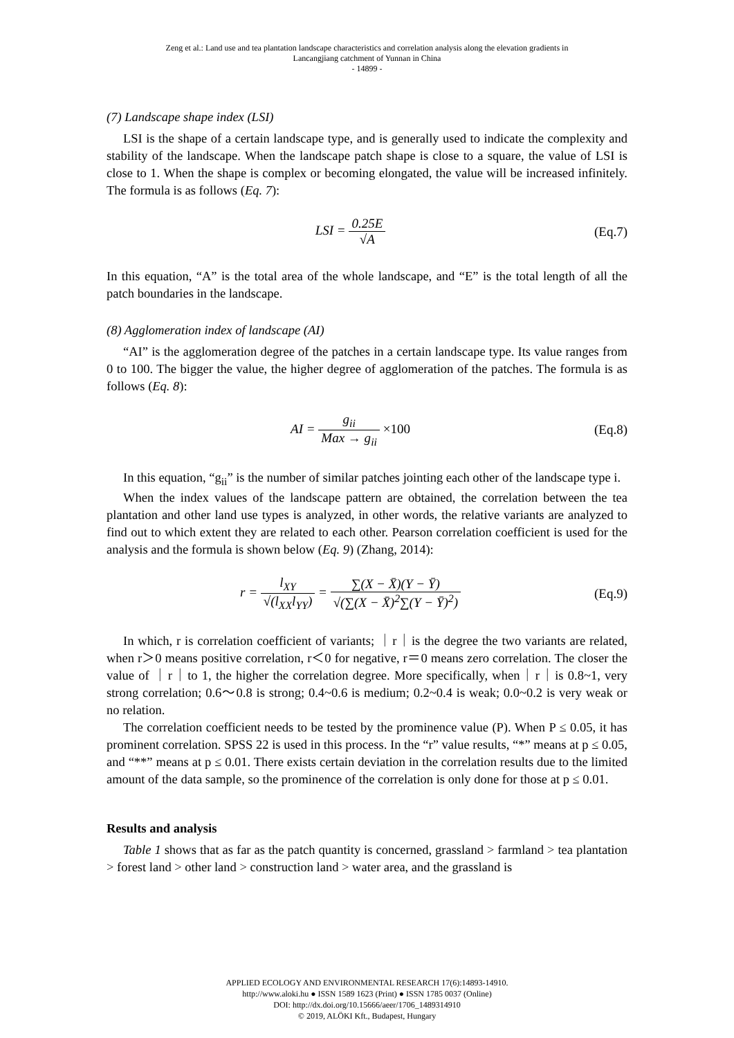Zeng et al.: Land use and tea plantation landscape characteristics and correlation analysis along the elevation gradients in
Lancangjiang catchment of Yunnan in China
- 14899 -
(7) Landscape shape index (LSI)
LSI is the shape of a certain landscape type, and is generally used to indicate the complexity and stability of the landscape. When the landscape patch shape is close to a square, the value of LSI is close to 1. When the shape is complex or becoming elongated, the value will be increased infinitely. The formula is as follows (Eq. 7):
LSI = 0.25E √A (Eq.7)
In this equation, “A” is the total area of the whole landscape, and “E” is the total length of all the patch boundaries in the landscape.
(8) Agglomeration index of landscape (AI)
“AI” is the agglomeration degree of the patches in a certain landscape type. Its value ranges from 0 to 100. The bigger the value, the higher degree of agglomeration of the patches. The formula is as follows (Eq. 8):
AI = g<sub>ii</sub> Max → g<sub>ii</sub> ×100 (Eq.8)
In this equation, “g<sub>ii</sub>” is the number of similar patches jointing each other of the landscape type i.
When the index values of the landscape pattern are obtained, the correlation between the tea plantation and other land use types is analyzed, in other words, the relative variants are analyzed to find out to which extent they are related to each other. Pearson correlation coefficient is used for the analysis and the formula is shown below (Eq. 9) (Zhang, 2014):
r = l<sub>XY</sub> √(l<sub>XX</sub>l<sub>YY</sub>) = ∑(X − X̄)(Y − Ȳ) √(∑(X − X̄)<sup>2</sup>∑(Y − Ȳ)<sup>2</sup>)
(Eq.9)
In which, r is correlation coefficient of variants; ｜r｜is the degree the two variants are related, when r＞0 means positive correlation, r＜0 for negative, r＝0 means zero correlation. The closer the value of ｜r｜to 1, the higher the correlation degree. More specifically, when｜r｜is 0.8~1, very strong correlation; 0.6～0.8 is strong; 0.4~0.6 is medium; 0.2~0.4 is weak; 0.0~0.2 is very weak or no relation.
The correlation coefficient needs to be tested by the prominence value (P). When P ≤ 0.05, it has prominent correlation. SPSS 22 is used in this process. In the “r” value results, “*” means at p ≤ 0.05, and “**” means at p ≤ 0.01. There exists certain deviation in the correlation results due to the limited amount of the data sample, so the prominence of the correlation is only done for those at p ≤ 0.01.
Results and analysis
Table 1 shows that as far as the patch quantity is concerned, grassland > farmland > tea plantation > forest land > other land > construction land > water area, and the grassland is
APPLIED ECOLOGY AND ENVIRONMENTAL RESEARCH 17(6):14893-14910.
http://www.aloki.hu ● ISSN 1589 1623 (Print) ● ISSN 1785 0037 (Online)
DOI: http://dx.doi.org/10.15666/aeer/1706_1489314910
© 2019, ALÖKI Kft., Budapest, Hungary